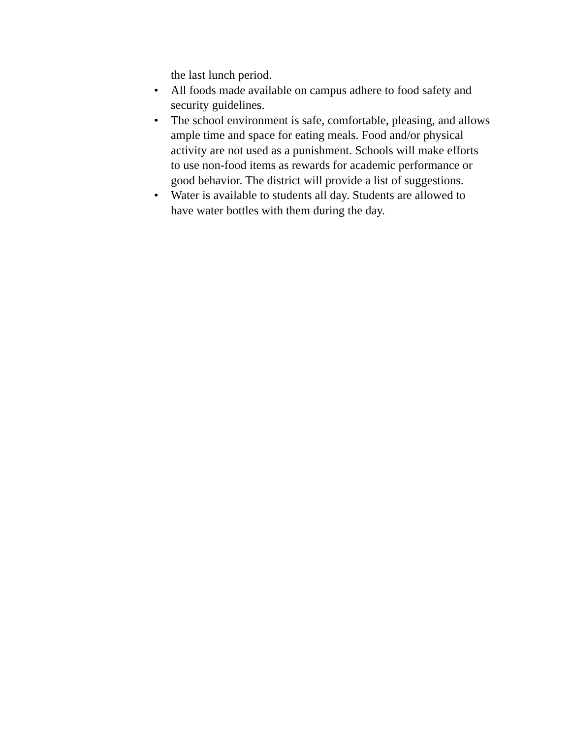the last lunch period.
• All foods made available on campus adhere to food safety and security guidelines.
• The school environment is safe, comfortable, pleasing, and allows ample time and space for eating meals. Food and/or physical activity are not used as a punishment. Schools will make efforts to use non-food items as rewards for academic performance or good behavior. The district will provide a list of suggestions.
• Water is available to students all day. Students are allowed to have water bottles with them during the day.